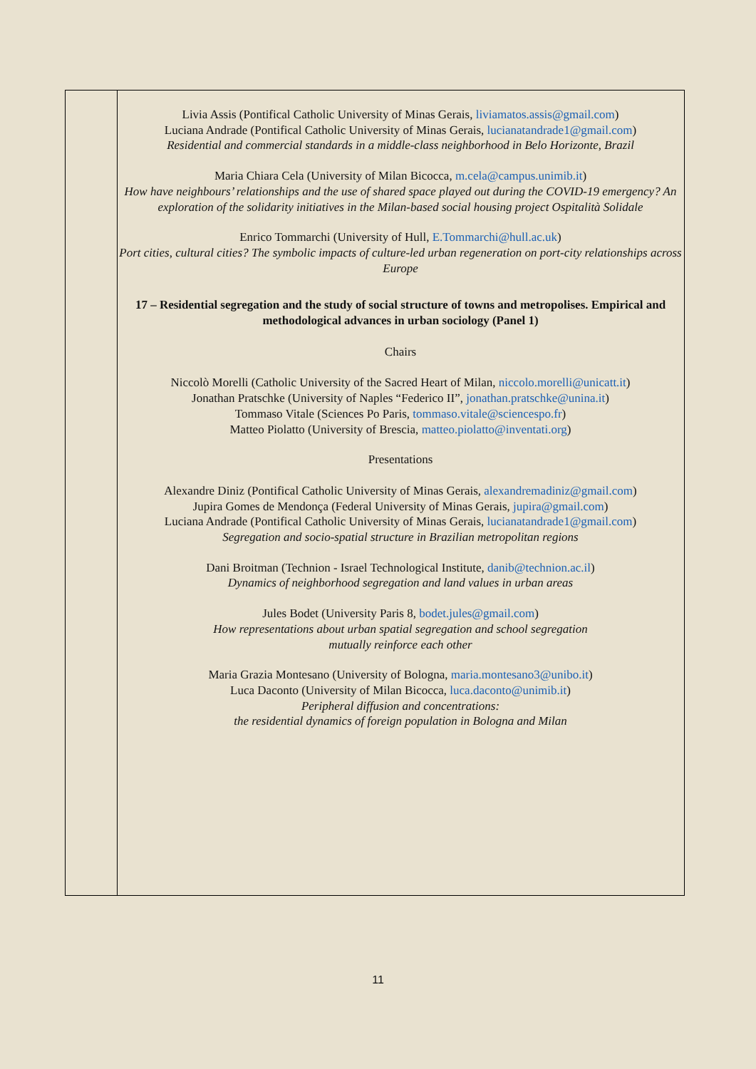Livia Assis (Pontifical Catholic University of Minas Gerais, liviamatos.assis@gmail.com)
Luciana Andrade (Pontifical Catholic University of Minas Gerais, lucianatandrade1@gmail.com)
Residential and commercial standards in a middle-class neighborhood in Belo Horizonte, Brazil
Maria Chiara Cela (University of Milan Bicocca, m.cela@campus.unimib.it)
How have neighbours’ relationships and the use of shared space played out during the COVID-19 emergency? An exploration of the solidarity initiatives in the Milan-based social housing project Ospitalità Solidale
Enrico Tommarchi (University of Hull, E.Tommarchi@hull.ac.uk)
Port cities, cultural cities? The symbolic impacts of culture-led urban regeneration on port-city relationships across Europe
17 – Residential segregation and the study of social structure of towns and metropolises. Empirical and methodological advances in urban sociology (Panel 1)
Chairs
Niccolò Morelli (Catholic University of the Sacred Heart of Milan, niccolo.morelli@unicatt.it)
Jonathan Pratschke (University of Naples “Federico II”, jonathan.pratschke@unina.it)
Tommaso Vitale (Sciences Po Paris, tommaso.vitale@sciencespo.fr)
Matteo Piolatto (University of Brescia, matteo.piolatto@inventati.org)
Presentations
Alexandre Diniz (Pontifical Catholic University of Minas Gerais, alexandremadiniz@gmail.com)
Jupira Gomes de Mendonça (Federal University of Minas Gerais, jupira@gmail.com)
Luciana Andrade (Pontifical Catholic University of Minas Gerais, lucianatandrade1@gmail.com)
Segregation and socio-spatial structure in Brazilian metropolitan regions
Dani Broitman (Technion - Israel Technological Institute, danib@technion.ac.il)
Dynamics of neighborhood segregation and land values in urban areas
Jules Bodet (University Paris 8, bodet.jules@gmail.com)
How representations about urban spatial segregation and school segregation
mutually reinforce each other
Maria Grazia Montesano (University of Bologna, maria.montesano3@unibo.it)
Luca Daconto (University of Milan Bicocca, luca.daconto@unimib.it)
Peripheral diffusion and concentrations:
the residential dynamics of foreign population in Bologna and Milan
11